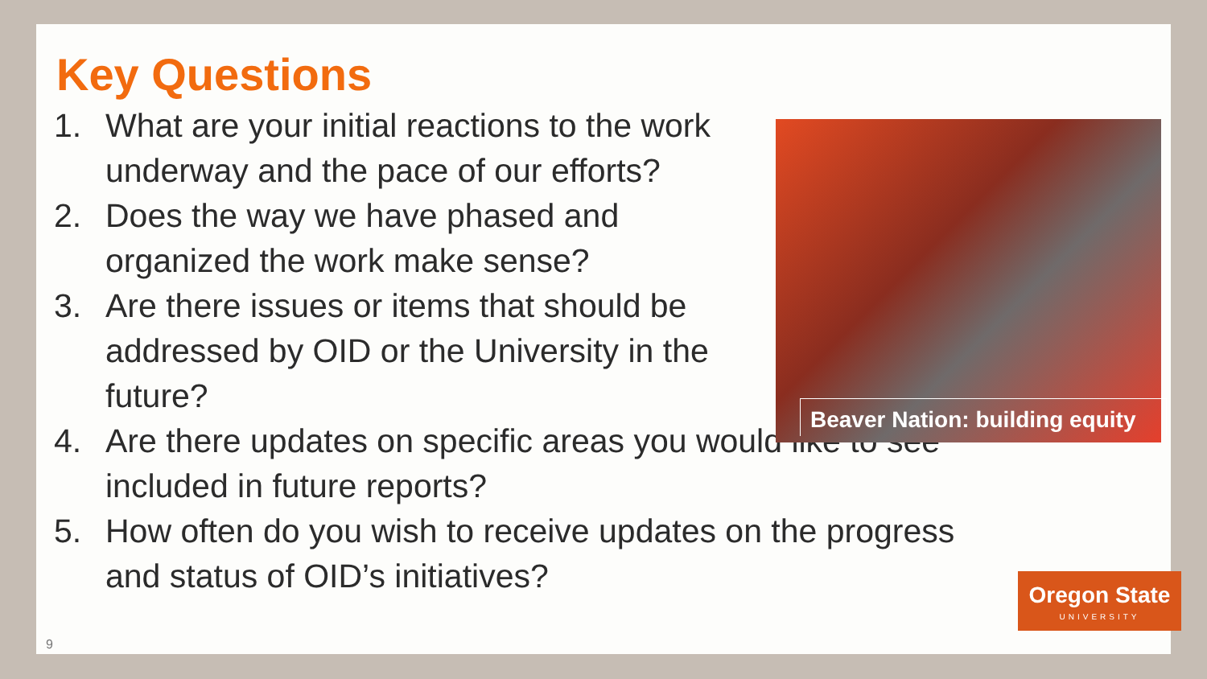Key Questions
1. What are your initial reactions to the work underway and the pace of our efforts?
2. Does the way we have phased and organized the work make sense?
3. Are there issues or items that should be addressed by OID or the University in the future?
4. Are there updates on specific areas you would like to see included in future reports?
5. How often do you wish to receive updates on the progress and status of OID’s initiatives?
Beaver Nation: building equity
Oregon State
UNIVERSITY
9